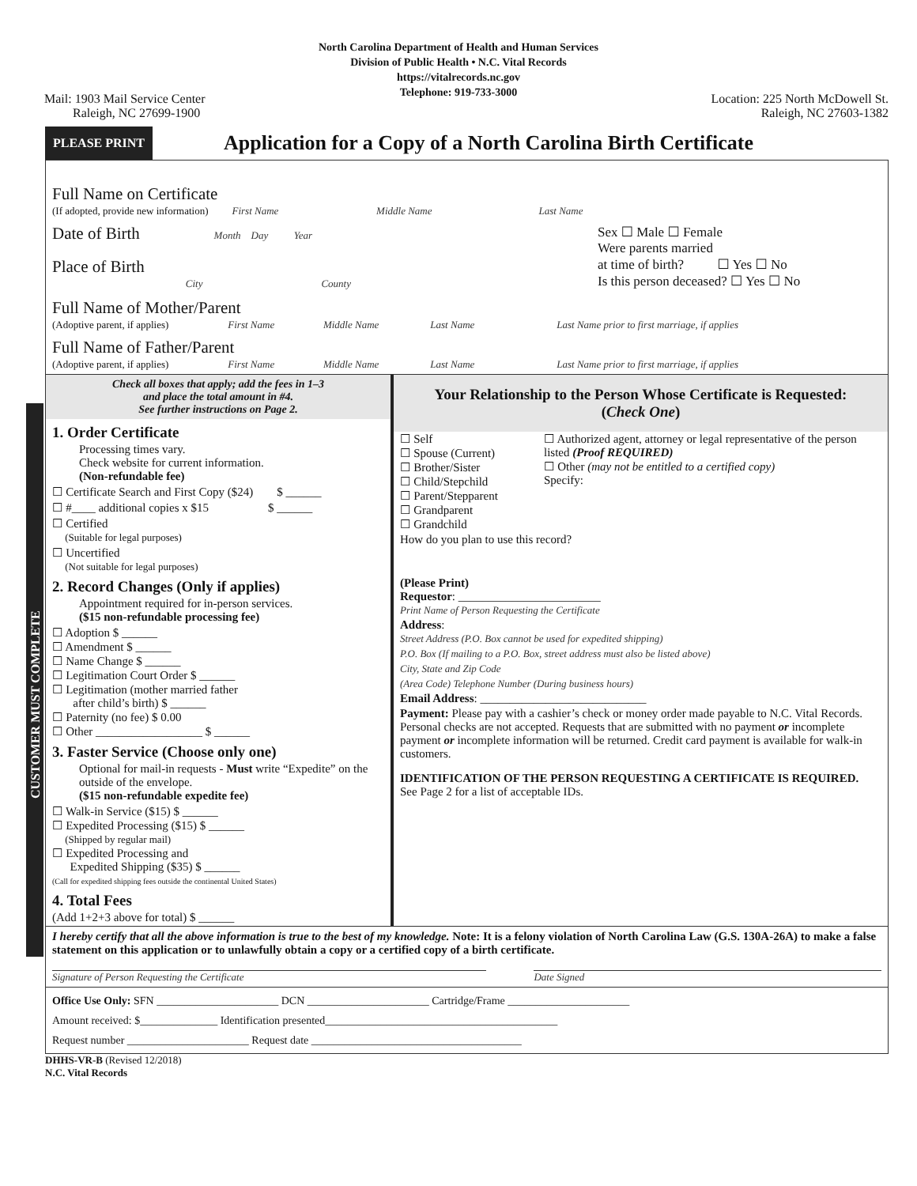North Carolina Department of Health and Human Services
Division of Public Health • N.C. Vital Records
https://vitalrecords.nc.gov
Telephone: 919-733-3000
Mail: 1903 Mail Service Center
Raleigh, NC 27699-1900
Location: 225 North McDowell St.
Raleigh, NC 27603-1382
PLEASE PRINT
Application for a Copy of a North Carolina Birth Certificate
Full Name on Certificate
(If adopted, provide new information) First Name Middle Name Last Name
Date of Birth Month Day Year
Place of Birth
City County
Sex ☐ Male ☐ Female
Were parents married
at time of birth? ☐ Yes ☐ No
Is this person deceased? ☐ Yes ☐ No
Full Name of Mother/Parent
(Adoptive parent, if applies) First Name Middle Name Last Name Last Name prior to first marriage, if applies
Full Name of Father/Parent
(Adoptive parent, if applies) First Name Middle Name Last Name Last Name prior to first marriage, if applies
Check all boxes that apply; add the fees in 1–3
and place the total amount in #4.
See further instructions on Page 2.
1. Order Certificate
Processing times vary.
Check website for current information.
(Non-refundable fee)
☐ Certificate Search and First Copy ($24) $ ______
☐ #____ additional copies x $15 $ ______
☐ Certified
(Suitable for legal purposes)
☐ Uncertified
(Not suitable for legal purposes)
2. Record Changes (Only if applies)
Appointment required for in-person services.
($15 non-refundable processing fee)
☐ Adoption $ ______
☐ Amendment $ ______
☐ Name Change $ ______
☐ Legitimation Court Order $ ______
☐ Legitimation (mother married father
after child’s birth) $ ______
☐ Paternity (no fee) $ 0.00
☐ Other __________________ $ ______
3. Faster Service (Choose only one)
Optional for mail-in requests - Must write “Expedite” on the outside of the envelope.
($15 non-refundable expedite fee)
☐ Walk-in Service ($15) $ ______
☐ Expedited Processing ($15) $ ______
(Shipped by regular mail)
☐ Expedited Processing and
Expedited Shipping ($35) $ ______
(Call for expedited shipping fees outside the continental United States)
4. Total Fees
(Add 1+2+3 above for total) $ ______
Your Relationship to the Person Whose Certificate is Requested:
(Check One)
☐ Self
☐ Spouse (Current)
☐ Brother/Sister
☐ Child/Stepchild
☐ Parent/Stepparent
☐ Grandparent
☐ Grandchild
☐ Authorized agent, attorney or legal representative of the person listed (Proof REQUIRED)
☐ Other (may not be entitled to a certified copy)
Specify:
How do you plan to use this record?
(Please Print)
Requestor: ________________________
Print Name of Person Requesting the Certificate
Address:
Street Address (P.O. Box cannot be used for expedited shipping)
P.O. Box (If mailing to a P.O. Box, street address must also be listed above)
City, State and Zip Code
(Area Code) Telephone Number (During business hours)
Email Address: ____________________________
Payment: Please pay with a cashier’s check or money order made payable to N.C. Vital Records. Personal checks are not accepted. Requests that are submitted with no payment or incomplete payment or incomplete information will be returned. Credit card payment is available for walk-in customers.
IDENTIFICATION OF THE PERSON REQUESTING A CERTIFICATE IS REQUIRED.
See Page 2 for a list of acceptable IDs.
I hereby certify that all the above information is true to the best of my knowledge. Note: It is a felony violation of North Carolina Law (G.S. 130A-26A) to make a false statement on this application or to unlawfully obtain a copy or a certified copy of a birth certificate.
Signature of Person Requesting the Certificate Date Signed
Office Use Only: SFN ______________________ DCN ______________________ Cartridge/Frame ______________________
Amount received: $______________ Identification presented__________________________________________
Request number ______________________ Request date ______________________________________
DHHS-VR-B (Revised 12/2018)
N.C. Vital Records
CUSTOMER MUST COMPLETE